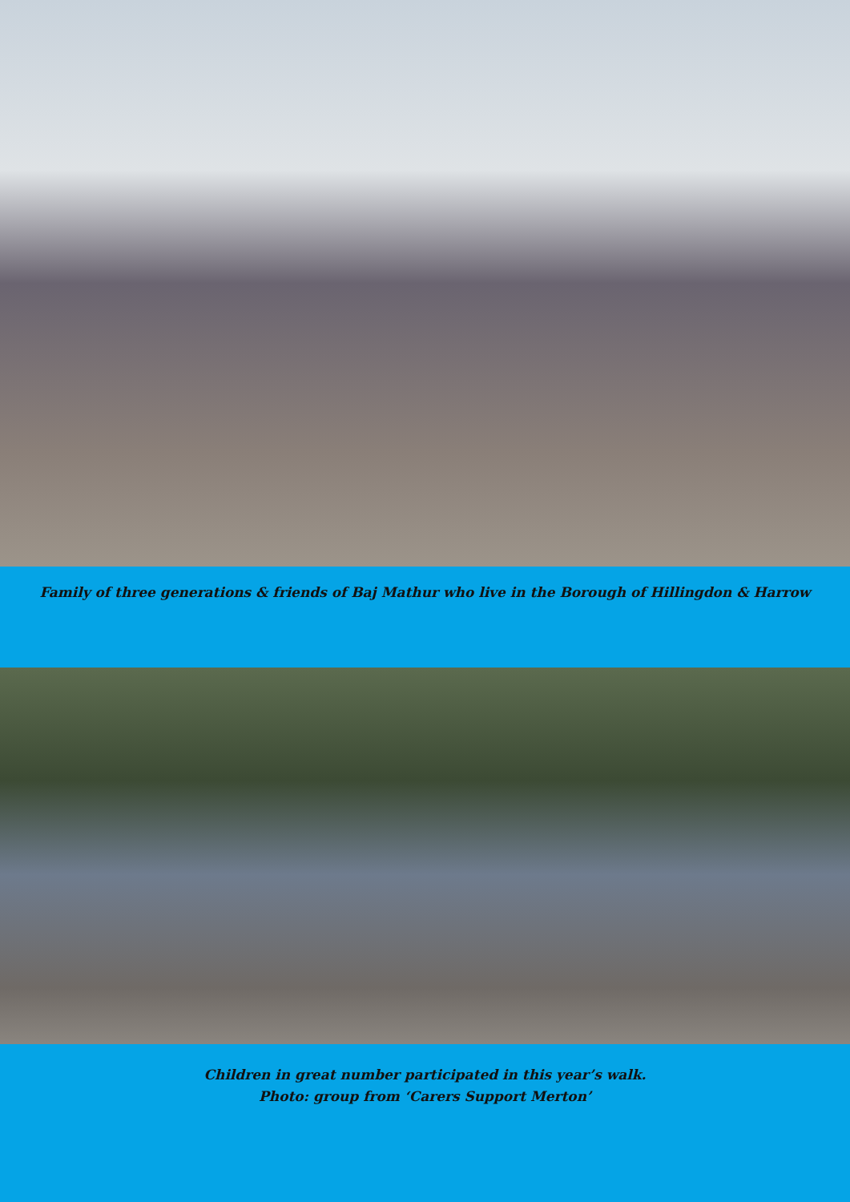Family of three generations & friends of Baj Mathur who live in the Borough of Hillingdon & Harrow
Children in great number participated in this year’s walk.
Photo: group from ‘Carers Support Merton’